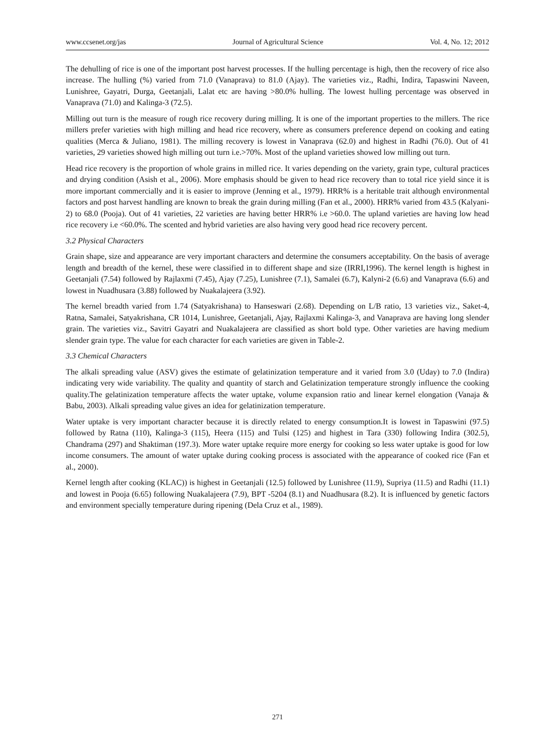www.ccsenet.org/jas Journal of Agricultural Science Vol. 4, No. 12; 2012
The dehulling of rice is one of the important post harvest processes. If the hulling percentage is high, then the recovery of rice also increase. The hulling (%) varied from 71.0 (Vanaprava) to 81.0 (Ajay). The varieties viz., Radhi, Indira, Tapaswini Naveen, Lunishree, Gayatri, Durga, Geetanjali, Lalat etc are having >80.0% hulling. The lowest hulling percentage was observed in Vanaprava (71.0) and Kalinga-3 (72.5).
Milling out turn is the measure of rough rice recovery during milling. It is one of the important properties to the millers. The rice millers prefer varieties with high milling and head rice recovery, where as consumers preference depend on cooking and eating qualities (Merca & Juliano, 1981). The milling recovery is lowest in Vanaprava (62.0) and highest in Radhi (76.0). Out of 41 varieties, 29 varieties showed high milling out turn i.e.>70%. Most of the upland varieties showed low milling out turn.
Head rice recovery is the proportion of whole grains in milled rice. It varies depending on the variety, grain type, cultural practices and drying condition (Asish et al., 2006). More emphasis should be given to head rice recovery than to total rice yield since it is more important commercially and it is easier to improve (Jenning et al., 1979). HRR% is a heritable trait although environmental factors and post harvest handling are known to break the grain during milling (Fan et al., 2000). HRR% varied from 43.5 (Kalyani-2) to 68.0 (Pooja). Out of 41 varieties, 22 varieties are having better HRR% i.e >60.0. The upland varieties are having low head rice recovery i.e <60.0%. The scented and hybrid varieties are also having very good head rice recovery percent.
3.2 Physical Characters
Grain shape, size and appearance are very important characters and determine the consumers acceptability. On the basis of average length and breadth of the kernel, these were classified in to different shape and size (IRRI,1996). The kernel length is highest in Geetanjali (7.54) followed by Rajlaxmi (7.45), Ajay (7.25), Lunishree (7.1), Samalei (6.7), Kalyni-2 (6.6) and Vanaprava (6.6) and lowest in Nuadhusara (3.88) followed by Nuakalajeera (3.92).
The kernel breadth varied from 1.74 (Satyakrishana) to Hanseswari (2.68). Depending on L/B ratio, 13 varieties viz., Saket-4, Ratna, Samalei, Satyakrishana, CR 1014, Lunishree, Geetanjali, Ajay, Rajlaxmi Kalinga-3, and Vanaprava are having long slender grain. The varieties viz., Savitri Gayatri and Nuakalajeera are classified as short bold type. Other varieties are having medium slender grain type. The value for each character for each varieties are given in Table-2.
3.3 Chemical Characters
The alkali spreading value (ASV) gives the estimate of gelatinization temperature and it varied from 3.0 (Uday) to 7.0 (Indira) indicating very wide variability. The quality and quantity of starch and Gelatinization temperature strongly influence the cooking quality.The gelatinization temperature affects the water uptake, volume expansion ratio and linear kernel elongation (Vanaja & Babu, 2003). Alkali spreading value gives an idea for gelatinization temperature.
Water uptake is very important character because it is directly related to energy consumption.It is lowest in Tapaswini (97.5) followed by Ratna (110), Kalinga-3 (115), Heera (115) and Tulsi (125) and highest in Tara (330) following Indira (302.5), Chandrama (297) and Shaktiman (197.3). More water uptake require more energy for cooking so less water uptake is good for low income consumers. The amount of water uptake during cooking process is associated with the appearance of cooked rice (Fan et al., 2000).
Kernel length after cooking (KLAC)) is highest in Geetanjali (12.5) followed by Lunishree (11.9), Supriya (11.5) and Radhi (11.1) and lowest in Pooja (6.65) following Nuakalajeera (7.9), BPT -5204 (8.1) and Nuadhusara (8.2). It is influenced by genetic factors and environment specially temperature during ripening (Dela Cruz et al., 1989).
271